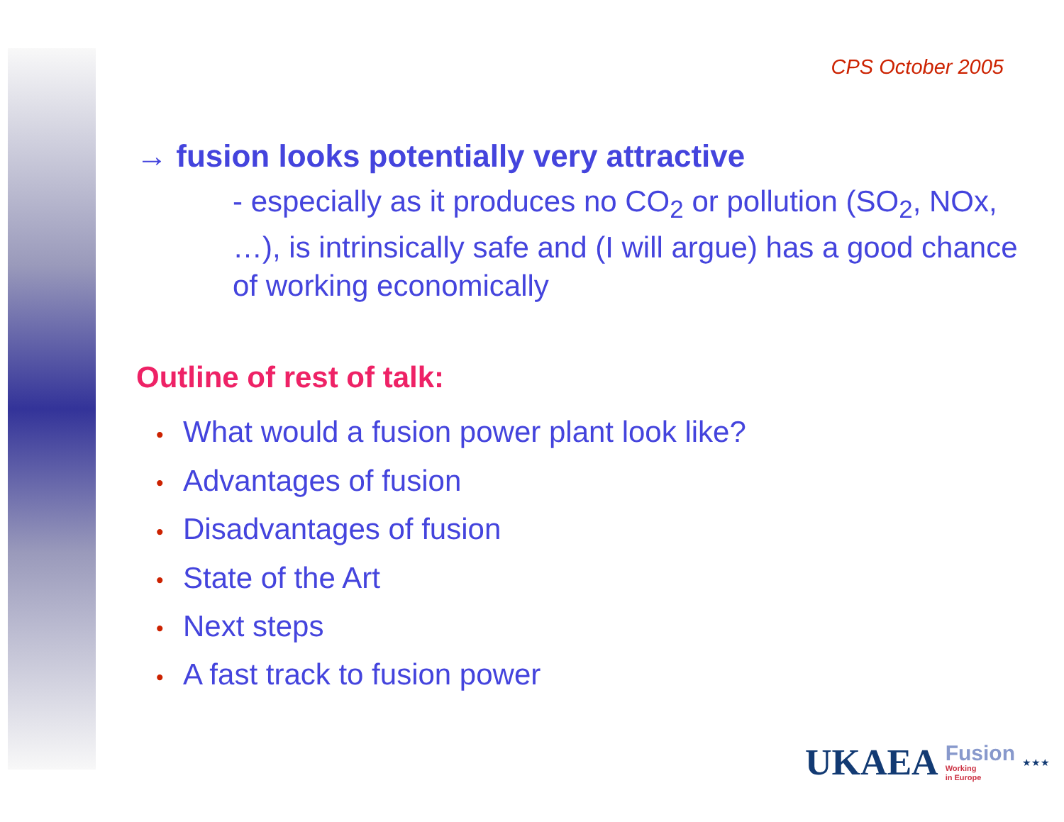CPS October 2005
→ fusion looks potentially very attractive
- especially as it produces no CO<sub>2</sub> or pollution (SO<sub>2</sub>, NOx, …), is intrinsically safe and (I will argue) has a good chance of working economically
Outline of rest of talk:
• What would a fusion power plant look like?
• Advantages of fusion
• Disadvantages of fusion
• State of the Art
• Next steps
• A fast track to fusion power
UKAEA
Fusion
Working
in Europe
★★★